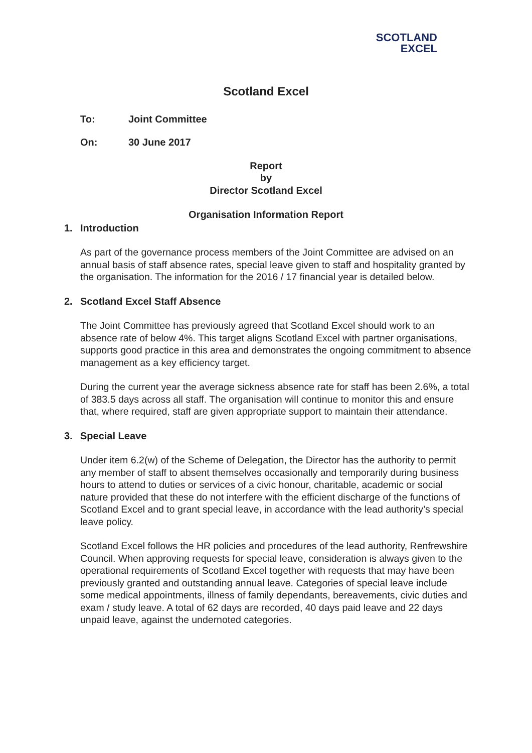SCOTLAND
EXCEL
Scotland Excel
To: Joint Committee
On: 30 June 2017
Report
by
Director Scotland Excel
Organisation Information Report
1. Introduction
As part of the governance process members of the Joint Committee are advised on an annual basis of staff absence rates, special leave given to staff and hospitality granted by the organisation. The information for the 2016 / 17 financial year is detailed below.
2. Scotland Excel Staff Absence
The Joint Committee has previously agreed that Scotland Excel should work to an absence rate of below 4%. This target aligns Scotland Excel with partner organisations, supports good practice in this area and demonstrates the ongoing commitment to absence management as a key efficiency target.
During the current year the average sickness absence rate for staff has been 2.6%, a total of 383.5 days across all staff. The organisation will continue to monitor this and ensure that, where required, staff are given appropriate support to maintain their attendance.
3. Special Leave
Under item 6.2(w) of the Scheme of Delegation, the Director has the authority to permit any member of staff to absent themselves occasionally and temporarily during business hours to attend to duties or services of a civic honour, charitable, academic or social nature provided that these do not interfere with the efficient discharge of the functions of Scotland Excel and to grant special leave, in accordance with the lead authority’s special leave policy.
Scotland Excel follows the HR policies and procedures of the lead authority, Renfrewshire Council. When approving requests for special leave, consideration is always given to the operational requirements of Scotland Excel together with requests that may have been previously granted and outstanding annual leave. Categories of special leave include some medical appointments, illness of family dependants, bereavements, civic duties and exam / study leave. A total of 62 days are recorded, 40 days paid leave and 22 days unpaid leave, against the undernoted categories.